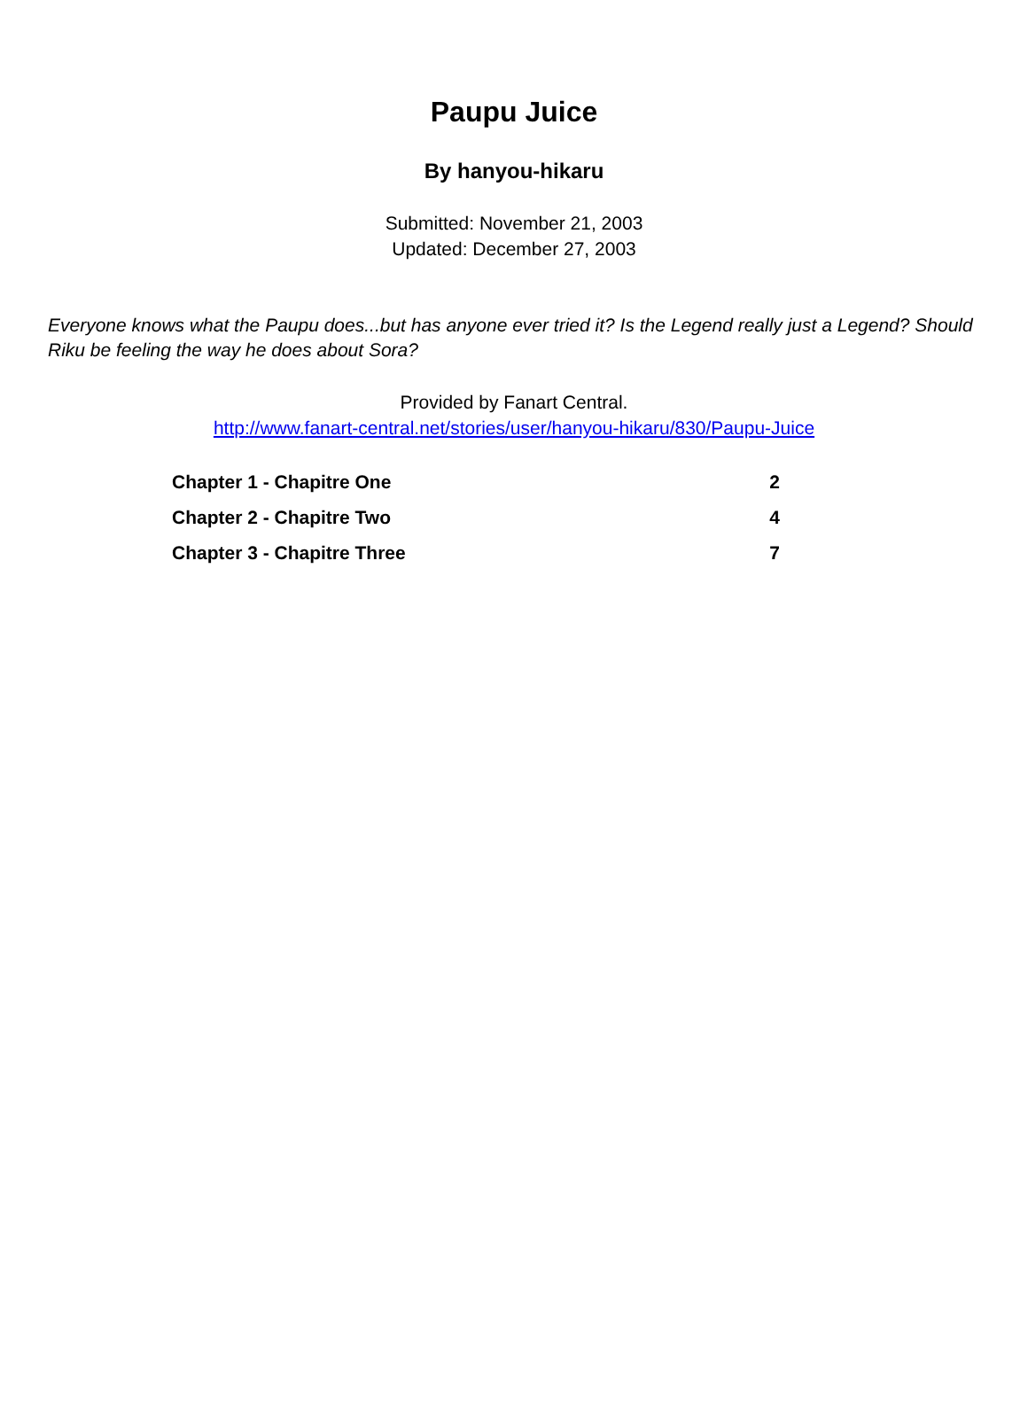Paupu Juice
By hanyou-hikaru
Submitted: November 21, 2003
Updated: December 27, 2003
Everyone knows what the Paupu does...but has anyone ever tried it? Is the Legend really just a Legend? Should Riku be feeling the way he does about Sora?
Provided by Fanart Central.
http://www.fanart-central.net/stories/user/hanyou-hikaru/830/Paupu-Juice
| Chapter 1 - Chapitre One | 2 |
| Chapter 2 - Chapitre Two | 4 |
| Chapter 3 - Chapitre Three | 7 |